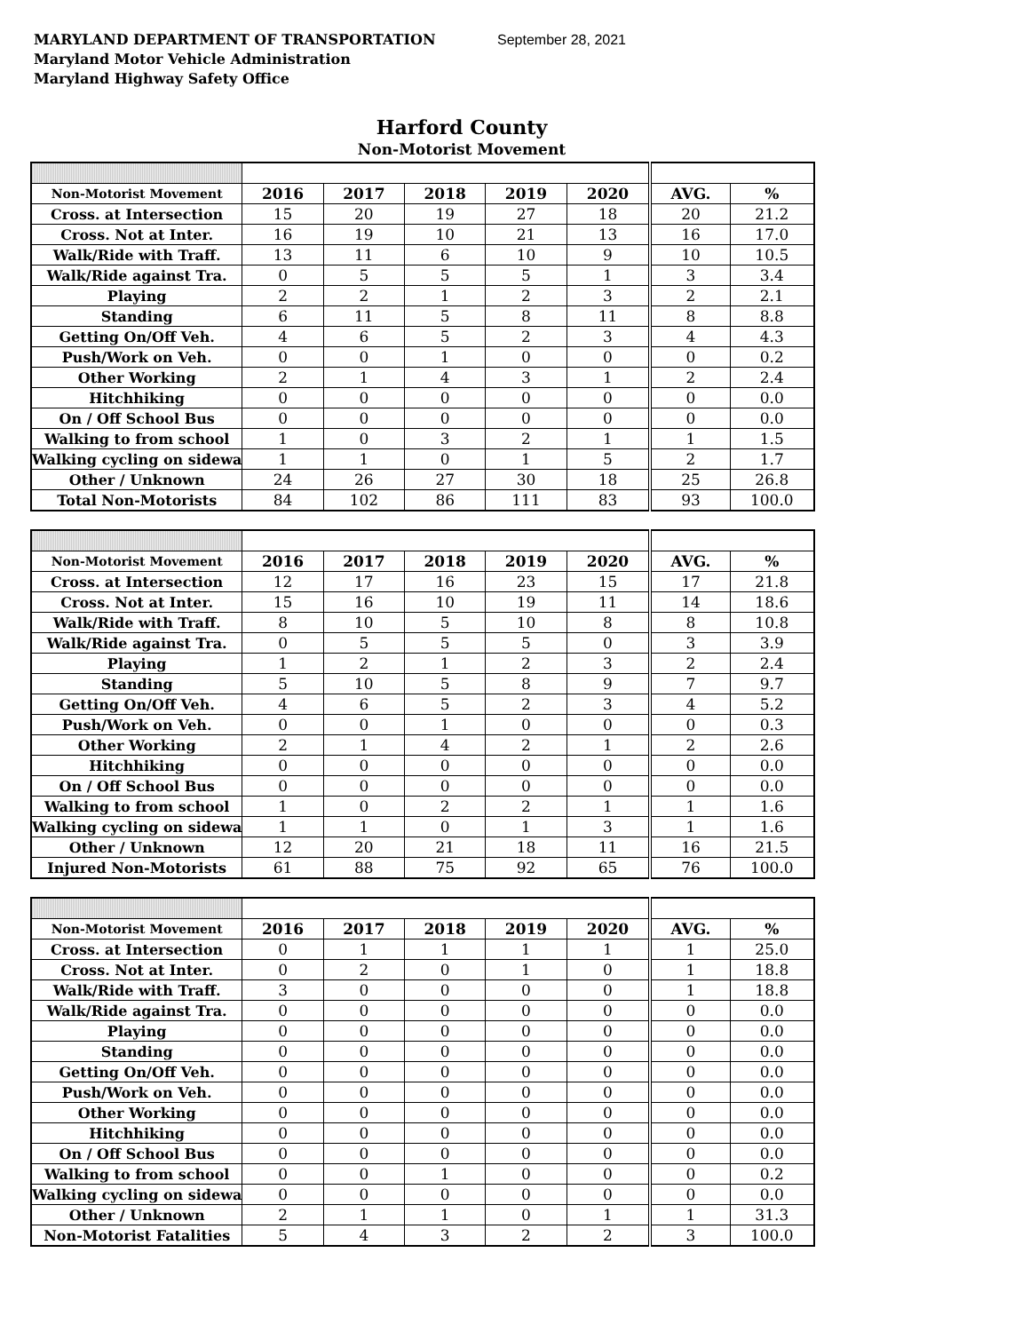MARYLAND DEPARTMENT OF TRANSPORTATION
Maryland Motor Vehicle Administration
Maryland Highway Safety Office
September 28, 2021
Harford County
Non-Motorist Movement
| Non-Motorist Movement | 2016 | 2017 | 2018 | 2019 | 2020 | AVG. | % |
| --- | --- | --- | --- | --- | --- | --- | --- |
| Cross. at Intersection | 15 | 20 | 19 | 27 | 18 | 20 | 21.2 |
| Cross. Not at Inter. | 16 | 19 | 10 | 21 | 13 | 16 | 17.0 |
| Walk/Ride with Traff. | 13 | 11 | 6 | 10 | 9 | 10 | 10.5 |
| Walk/Ride against Tra. | 0 | 5 | 5 | 5 | 1 | 3 | 3.4 |
| Playing | 2 | 2 | 1 | 2 | 3 | 2 | 2.1 |
| Standing | 6 | 11 | 5 | 8 | 11 | 8 | 8.8 |
| Getting On/Off Veh. | 4 | 6 | 5 | 2 | 3 | 4 | 4.3 |
| Push/Work on Veh. | 0 | 0 | 1 | 0 | 0 | 0 | 0.2 |
| Other Working | 2 | 1 | 4 | 3 | 1 | 2 | 2.4 |
| Hitchhiking | 0 | 0 | 0 | 0 | 0 | 0 | 0.0 |
| On / Off School Bus | 0 | 0 | 0 | 0 | 0 | 0 | 0.0 |
| Walking to from school | 1 | 0 | 3 | 2 | 1 | 1 | 1.5 |
| Walking cycling on sidewa | 1 | 1 | 0 | 1 | 5 | 2 | 1.7 |
| Other / Unknown | 24 | 26 | 27 | 30 | 18 | 25 | 26.8 |
| Total Non-Motorists | 84 | 102 | 86 | 111 | 83 | 93 | 100.0 |
| Non-Motorist Movement | 2016 | 2017 | 2018 | 2019 | 2020 | AVG. | % |
| --- | --- | --- | --- | --- | --- | --- | --- |
| Cross. at Intersection | 12 | 17 | 16 | 23 | 15 | 17 | 21.8 |
| Cross. Not at Inter. | 15 | 16 | 10 | 19 | 11 | 14 | 18.6 |
| Walk/Ride with Traff. | 8 | 10 | 5 | 10 | 8 | 8 | 10.8 |
| Walk/Ride against Tra. | 0 | 5 | 5 | 5 | 0 | 3 | 3.9 |
| Playing | 1 | 2 | 1 | 2 | 3 | 2 | 2.4 |
| Standing | 5 | 10 | 5 | 8 | 9 | 7 | 9.7 |
| Getting On/Off Veh. | 4 | 6 | 5 | 2 | 3 | 4 | 5.2 |
| Push/Work on Veh. | 0 | 0 | 1 | 0 | 0 | 0 | 0.3 |
| Other Working | 2 | 1 | 4 | 2 | 1 | 2 | 2.6 |
| Hitchhiking | 0 | 0 | 0 | 0 | 0 | 0 | 0.0 |
| On / Off School Bus | 0 | 0 | 0 | 0 | 0 | 0 | 0.0 |
| Walking to from school | 1 | 0 | 2 | 2 | 1 | 1 | 1.6 |
| Walking cycling on sidewa | 1 | 1 | 0 | 1 | 3 | 1 | 1.6 |
| Other / Unknown | 12 | 20 | 21 | 18 | 11 | 16 | 21.5 |
| Injured Non-Motorists | 61 | 88 | 75 | 92 | 65 | 76 | 100.0 |
| Non-Motorist Movement | 2016 | 2017 | 2018 | 2019 | 2020 | AVG. | % |
| --- | --- | --- | --- | --- | --- | --- | --- |
| Cross. at Intersection | 0 | 1 | 1 | 1 | 1 | 1 | 25.0 |
| Cross. Not at Inter. | 0 | 2 | 0 | 1 | 0 | 1 | 18.8 |
| Walk/Ride with Traff. | 3 | 0 | 0 | 0 | 0 | 1 | 18.8 |
| Walk/Ride against Tra. | 0 | 0 | 0 | 0 | 0 | 0 | 0.0 |
| Playing | 0 | 0 | 0 | 0 | 0 | 0 | 0.0 |
| Standing | 0 | 0 | 0 | 0 | 0 | 0 | 0.0 |
| Getting On/Off Veh. | 0 | 0 | 0 | 0 | 0 | 0 | 0.0 |
| Push/Work on Veh. | 0 | 0 | 0 | 0 | 0 | 0 | 0.0 |
| Other Working | 0 | 0 | 0 | 0 | 0 | 0 | 0.0 |
| Hitchhiking | 0 | 0 | 0 | 0 | 0 | 0 | 0.0 |
| On / Off School Bus | 0 | 0 | 0 | 0 | 0 | 0 | 0.0 |
| Walking to from school | 0 | 0 | 1 | 0 | 0 | 0 | 0.2 |
| Walking cycling on sidewa | 0 | 0 | 0 | 0 | 0 | 0 | 0.0 |
| Other / Unknown | 2 | 1 | 1 | 0 | 1 | 1 | 31.3 |
| Non-Motorist Fatalities | 5 | 4 | 3 | 2 | 2 | 3 | 100.0 |